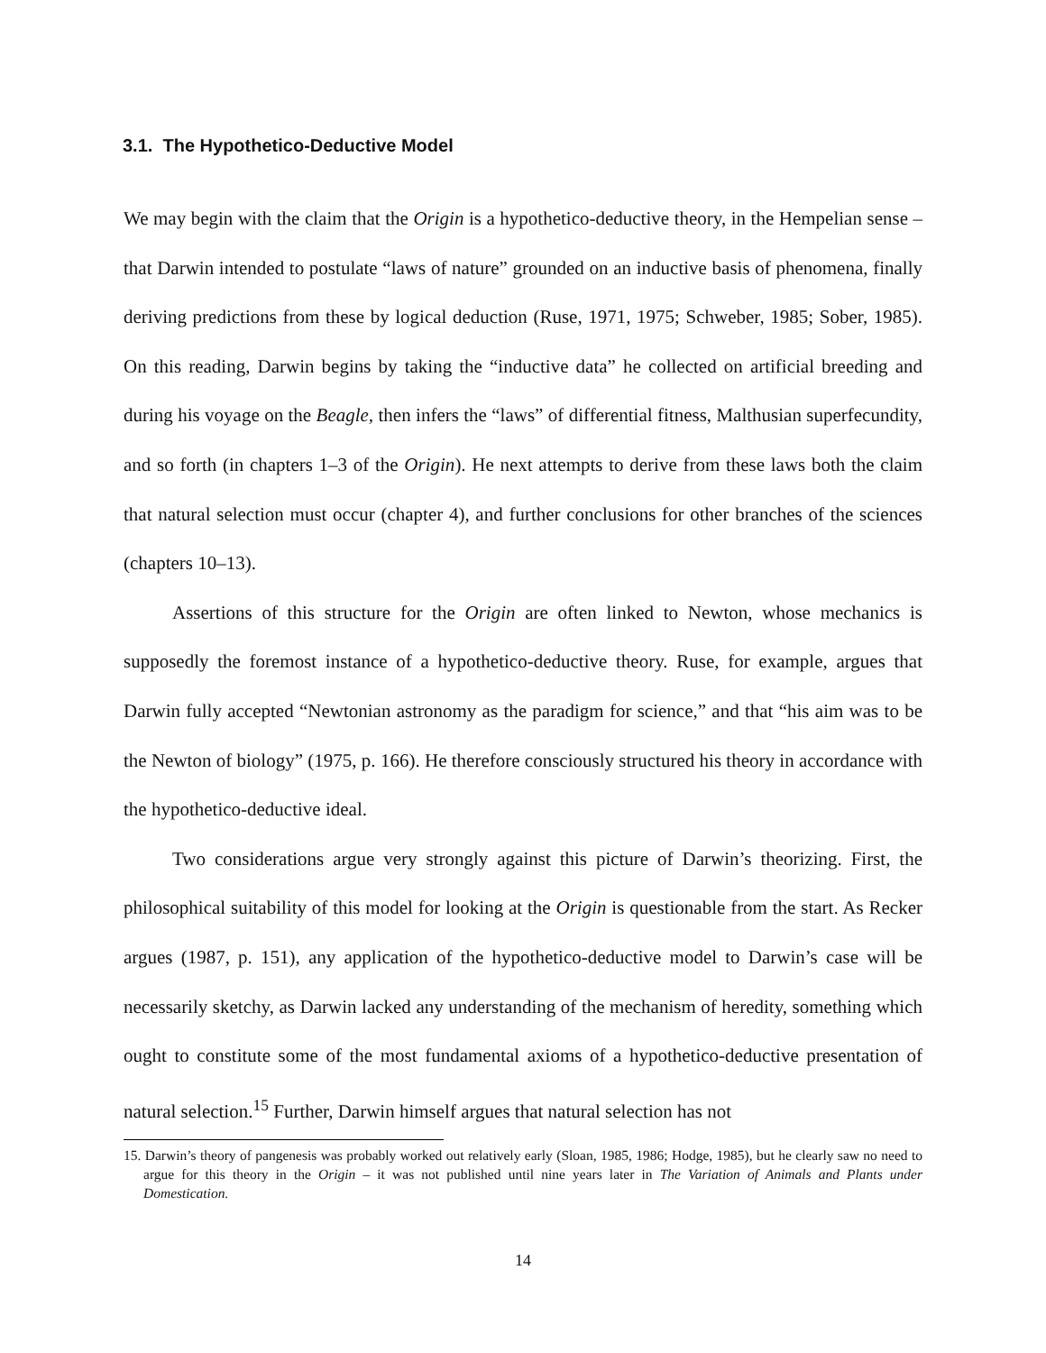3.1. The Hypothetico-Deductive Model
We may begin with the claim that the Origin is a hypothetico-deductive theory, in the Hempelian sense – that Darwin intended to postulate “laws of nature” grounded on an inductive basis of phenomena, finally deriving predictions from these by logical deduction (Ruse, 1971, 1975; Schweber, 1985; Sober, 1985). On this reading, Darwin begins by taking the “inductive data” he collected on artificial breeding and during his voyage on the Beagle, then infers the “laws” of differential fitness, Malthusian superfecundity, and so forth (in chapters 1–3 of the Origin). He next attempts to derive from these laws both the claim that natural selection must occur (chapter 4), and further conclusions for other branches of the sciences (chapters 10–13).
Assertions of this structure for the Origin are often linked to Newton, whose mechanics is supposedly the foremost instance of a hypothetico-deductive theory. Ruse, for example, argues that Darwin fully accepted “Newtonian astronomy as the paradigm for science,” and that “his aim was to be the Newton of biology” (1975, p. 166). He therefore consciously structured his theory in accordance with the hypothetico-deductive ideal.
Two considerations argue very strongly against this picture of Darwin’s theorizing. First, the philosophical suitability of this model for looking at the Origin is questionable from the start. As Recker argues (1987, p. 151), any application of the hypothetico-deductive model to Darwin’s case will be necessarily sketchy, as Darwin lacked any understanding of the mechanism of heredity, something which ought to constitute some of the most fundamental axioms of a hypothetico-deductive presentation of natural selection.<sup>15</sup> Further, Darwin himself argues that natural selection has not
15. Darwin’s theory of pangenesis was probably worked out relatively early (Sloan, 1985, 1986; Hodge, 1985), but he clearly saw no need to argue for this theory in the Origin – it was not published until nine years later in The Variation of Animals and Plants under Domestication.
14